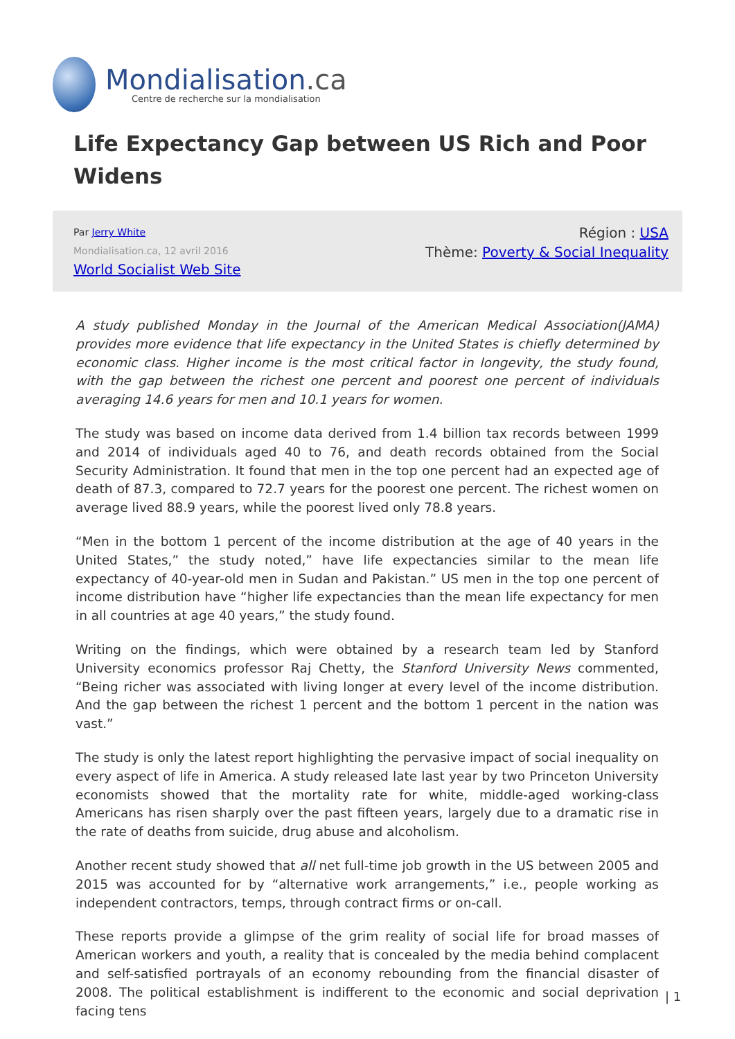Mondialisation.ca
Centre de recherche sur la mondialisation
Life Expectancy Gap between US Rich and Poor Widens
Par Jerry White
Mondialisation.ca, 12 avril 2016
World Socialist Web Site
Région : USA
Thème: Poverty & Social Inequality
A study published Monday in the Journal of the American Medical Association(JAMA) provides more evidence that life expectancy in the United States is chiefly determined by economic class. Higher income is the most critical factor in longevity, the study found, with the gap between the richest one percent and poorest one percent of individuals averaging 14.6 years for men and 10.1 years for women.
The study was based on income data derived from 1.4 billion tax records between 1999 and 2014 of individuals aged 40 to 76, and death records obtained from the Social Security Administration. It found that men in the top one percent had an expected age of death of 87.3, compared to 72.7 years for the poorest one percent. The richest women on average lived 88.9 years, while the poorest lived only 78.8 years.
“Men in the bottom 1 percent of the income distribution at the age of 40 years in the United States,” the study noted,” have life expectancies similar to the mean life expectancy of 40-year-old men in Sudan and Pakistan.” US men in the top one percent of income distribution have “higher life expectancies than the mean life expectancy for men in all countries at age 40 years,” the study found.
Writing on the findings, which were obtained by a research team led by Stanford University economics professor Raj Chetty, the Stanford University News commented, “Being richer was associated with living longer at every level of the income distribution. And the gap between the richest 1 percent and the bottom 1 percent in the nation was vast.”
The study is only the latest report highlighting the pervasive impact of social inequality on every aspect of life in America. A study released late last year by two Princeton University economists showed that the mortality rate for white, middle-aged working-class Americans has risen sharply over the past fifteen years, largely due to a dramatic rise in the rate of deaths from suicide, drug abuse and alcoholism.
Another recent study showed that all net full-time job growth in the US between 2005 and 2015 was accounted for by “alternative work arrangements,” i.e., people working as independent contractors, temps, through contract firms or on-call.
These reports provide a glimpse of the grim reality of social life for broad masses of American workers and youth, a reality that is concealed by the media behind complacent and self-satisfied portrayals of an economy rebounding from the financial disaster of 2008. The political establishment is indifferent to the economic and social deprivation facing tens
| 1